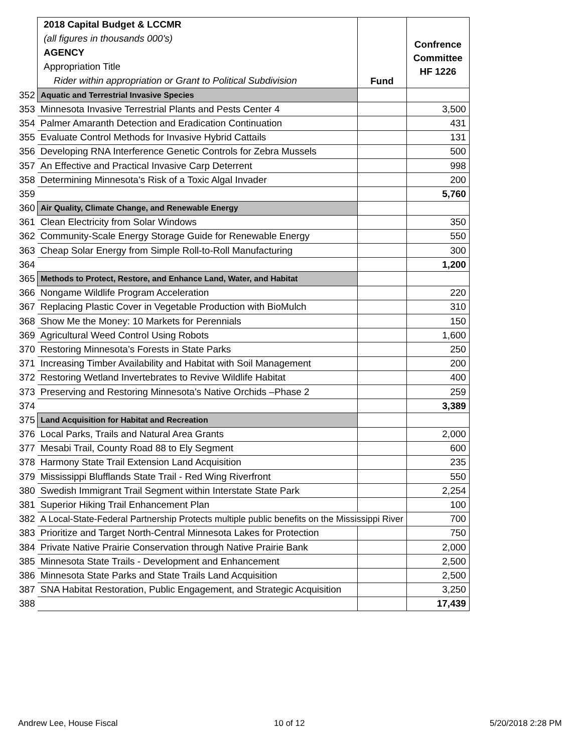| | 2018 Capital Budget & LCCMR (all figures in thousands 000's) AGENCY Appropriation Title Rider within appropriation or Grant to Political Subdivision | Fund | Confrence Committee HF 1226 |
| 352 | Aquatic and Terrestrial Invasive Species | | |
| 353 | Minnesota Invasive Terrestrial Plants and Pests Center 4 | | 3,500 |
| 354 | Palmer Amaranth Detection and Eradication Continuation | | 431 |
| 355 | Evaluate Control Methods for Invasive Hybrid Cattails | | 131 |
| 356 | Developing RNA Interference Genetic Controls for Zebra Mussels | | 500 |
| 357 | An Effective and Practical Invasive Carp Deterrent | | 998 |
| 358 | Determining Minnesota’s Risk of a Toxic Algal Invader | | 200 |
| 359 | | | 5,760 |
| 360 | Air Quality, Climate Change, and Renewable Energy | | |
| 361 | Clean Electricity from Solar Windows | | 350 |
| 362 | Community-Scale Energy Storage Guide for Renewable Energy | | 550 |
| 363 | Cheap Solar Energy from Simple Roll-to-Roll Manufacturing | | 300 |
| 364 | | | 1,200 |
| 365 | Methods to Protect, Restore, and Enhance Land, Water, and Habitat | | |
| 366 | Nongame Wildlife Program Acceleration | | 220 |
| 367 | Replacing Plastic Cover in Vegetable Production with BioMulch | | 310 |
| 368 | Show Me the Money: 10 Markets for Perennials | | 150 |
| 369 | Agricultural Weed Control Using Robots | | 1,600 |
| 370 | Restoring Minnesota’s Forests in State Parks | | 250 |
| 371 | Increasing Timber Availability and Habitat with Soil Management | | 200 |
| 372 | Restoring Wetland Invertebrates to Revive Wildlife Habitat | | 400 |
| 373 | Preserving and Restoring Minnesota’s Native Orchids –Phase 2 | | 259 |
| 374 | | | 3,389 |
| 375 | Land Acquisition for Habitat and Recreation | | |
| 376 | Local Parks, Trails and Natural Area Grants | | 2,000 |
| 377 | Mesabi Trail, County Road 88 to Ely Segment | | 600 |
| 378 | Harmony State Trail Extension Land Acquisition | | 235 |
| 379 | Mississippi Blufflands State Trail - Red Wing Riverfront | | 550 |
| 380 | Swedish Immigrant Trail Segment within Interstate State Park | | 2,254 |
| 381 | Superior Hiking Trail Enhancement Plan | | 100 |
| 382 | A Local-State-Federal Partnership Protects multiple public benefits on the Mississippi River | | 700 |
| 383 | Prioritize and Target North-Central Minnesota Lakes for Protection | | 750 |
| 384 | Private Native Prairie Conservation through Native Prairie Bank | | 2,000 |
| 385 | Minnesota State Trails - Development and Enhancement | | 2,500 |
| 386 | Minnesota State Parks and State Trails Land Acquisition | | 2,500 |
| 387 | SNA Habitat Restoration, Public Engagement, and Strategic Acquisition | | 3,250 |
| 388 | | | 17,439 |
Andrew Lee, House Fiscal 10 of 12 5/20/2018 2:28 PM